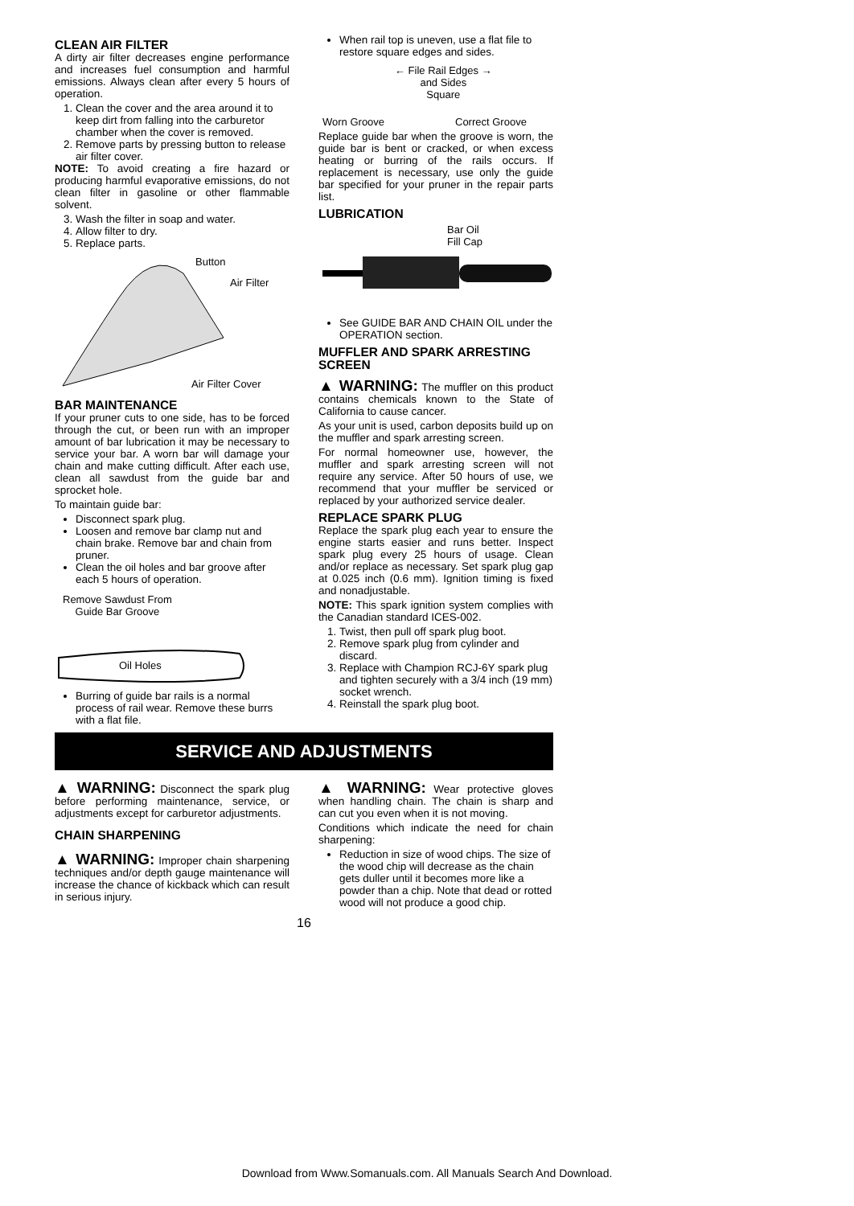CLEAN AIR FILTER
A dirty air filter decreases engine performance and increases fuel consumption and harmful emissions. Always clean after every 5 hours of operation.
1. Clean the cover and the area around it to keep dirt from falling into the carburetor chamber when the cover is removed.
2. Remove parts by pressing button to release air filter cover.
NOTE: To avoid creating a fire hazard or producing harmful evaporative emissions, do not clean filter in gasoline or other flammable solvent.
3. Wash the filter in soap and water.
4. Allow filter to dry.
5. Replace parts.
Button
Air Filter
Air Filter Cover
BAR MAINTENANCE
If your pruner cuts to one side, has to be forced through the cut, or been run with an improper amount of bar lubrication it may be necessary to service your bar. A worn bar will damage your chain and make cutting difficult. After each use, clean all sawdust from the guide bar and sprocket hole.
To maintain guide bar:
Disconnect spark plug.
Loosen and remove bar clamp nut and chain brake. Remove bar and chain from pruner.
Clean the oil holes and bar groove after each 5 hours of operation.
Remove Sawdust From
Guide Bar Groove
Oil Holes
Burring of guide bar rails is a normal process of rail wear. Remove these burrs with a flat file.
When rail top is uneven, use a flat file to restore square edges and sides.
← File Rail Edges →
and Sides
Square
Worn Groove Correct Groove
Replace guide bar when the groove is worn, the guide bar is bent or cracked, or when excess heating or burring of the rails occurs. If replacement is necessary, use only the guide bar specified for your pruner in the repair parts list.
LUBRICATION
Bar Oil
Fill Cap
See GUIDE BAR AND CHAIN OIL under the OPERATION section.
MUFFLER AND SPARK ARRESTING SCREEN
▲ WARNING: The muffler on this product contains chemicals known to the State of California to cause cancer.
As your unit is used, carbon deposits build up on the muffler and spark arresting screen.
For normal homeowner use, however, the muffler and spark arresting screen will not require any service. After 50 hours of use, we recommend that your muffler be serviced or replaced by your authorized service dealer.
REPLACE SPARK PLUG
Replace the spark plug each year to ensure the engine starts easier and runs better. Inspect spark plug every 25 hours of usage. Clean and/or replace as necessary. Set spark plug gap at 0.025 inch (0.6 mm). Ignition timing is fixed and nonadjustable.
NOTE: This spark ignition system complies with the Canadian standard ICES-002.
1. Twist, then pull off spark plug boot.
2. Remove spark plug from cylinder and discard.
3. Replace with Champion RCJ-6Y spark plug and tighten securely with a 3/4 inch (19 mm) socket wrench.
4. Reinstall the spark plug boot.
SERVICE AND ADJUSTMENTS
▲ WARNING: Disconnect the spark plug before performing maintenance, service, or adjustments except for carburetor adjustments.
CHAIN SHARPENING
▲ WARNING: Improper chain sharpening techniques and/or depth gauge maintenance will increase the chance of kickback which can result in serious injury.
▲ WARNING: Wear protective gloves when handling chain. The chain is sharp and can cut you even when it is not moving.
Conditions which indicate the need for chain sharpening:
Reduction in size of wood chips. The size of the wood chip will decrease as the chain gets duller until it becomes more like a powder than a chip. Note that dead or rotted wood will not produce a good chip.
16
Download from Www.Somanuals.com. All Manuals Search And Download.